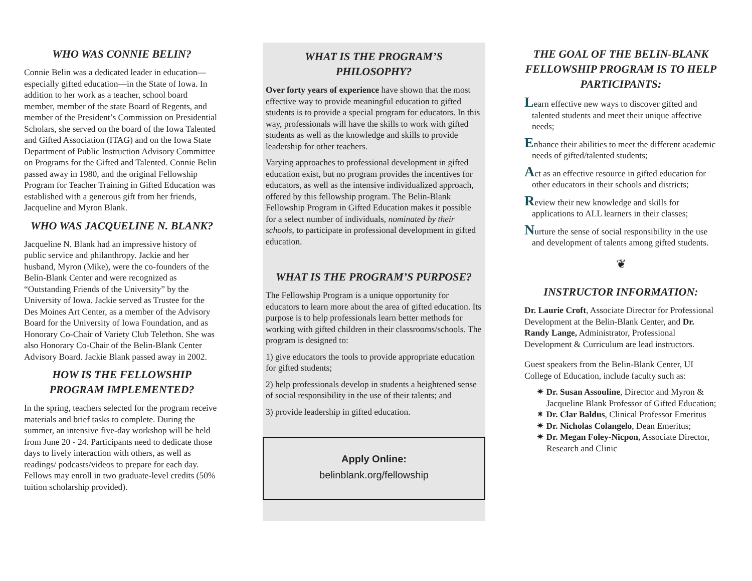WHO WAS CONNIE BELIN?
Connie Belin was a dedicated leader in education—especially gifted education—in the State of Iowa. In addition to her work as a teacher, school board member, member of the state Board of Regents, and member of the President’s Commission on Presidential Scholars, she served on the board of the Iowa Talented and Gifted Association (ITAG) and on the Iowa State Department of Public Instruction Advisory Committee on Programs for the Gifted and Talented. Connie Belin passed away in 1980, and the original Fellowship Program for Teacher Training in Gifted Education was established with a generous gift from her friends, Jacqueline and Myron Blank.
WHO WAS JACQUELINE N. BLANK?
Jacqueline N. Blank had an impressive history of public service and philanthropy. Jackie and her husband, Myron (Mike), were the co-founders of the Belin-Blank Center and were recognized as “Outstanding Friends of the University” by the University of Iowa. Jackie served as Trustee for the Des Moines Art Center, as a member of the Advisory Board for the University of Iowa Foundation, and as Honorary Co-Chair of Variety Club Telethon. She was also Honorary Co-Chair of the Belin-Blank Center Advisory Board. Jackie Blank passed away in 2002.
HOW IS THE FELLOWSHIP PROGRAM IMPLEMENTED?
In the spring, teachers selected for the program receive materials and brief tasks to complete. During the summer, an intensive five-day workshop will be held from June 20 - 24. Participants need to dedicate those days to lively interaction with others, as well as readings/ podcasts/videos to prepare for each day. Fellows may enroll in two graduate-level credits (50% tuition scholarship provided).
WHAT IS THE PROGRAM’S PHILOSOPHY?
Over forty years of experience have shown that the most effective way to provide meaningful education to gifted students is to provide a special program for educators. In this way, professionals will have the skills to work with gifted students as well as the knowledge and skills to provide leadership for other teachers.
Varying approaches to professional development in gifted education exist, but no program provides the incentives for educators, as well as the intensive individualized approach, offered by this fellowship program. The Belin-Blank Fellowship Program in Gifted Education makes it possible for a select number of individuals, nominated by their schools, to participate in professional development in gifted education.
WHAT IS THE PROGRAM’S PURPOSE?
The Fellowship Program is a unique opportunity for educators to learn more about the area of gifted education. Its purpose is to help professionals learn better methods for working with gifted children in their classrooms/schools. The program is designed to:
1) give educators the tools to provide appropriate education for gifted students;
2) help professionals develop in students a heightened sense of social responsibility in the use of their talents; and
3) provide leadership in gifted education.
Apply Online:
belinblank.org/fellowship
THE GOAL OF THE BELIN-BLANK FELLOWSHIP PROGRAM IS TO HELP PARTICIPANTS:
Learn effective new ways to discover gifted and talented students and meet their unique affective needs;
Enhance their abilities to meet the different academic needs of gifted/talented students;
Act as an effective resource in gifted education for other educators in their schools and districts;
Review their new knowledge and skills for applications to ALL learners in their classes;
Nurture the sense of social responsibility in the use and development of talents among gifted students.
❦
INSTRUCTOR INFORMATION:
Dr. Laurie Croft, Associate Director for Professional Development at the Belin-Blank Center, and Dr. Randy Lange, Administrator, Professional Development & Curriculum are lead instructors.
Guest speakers from the Belin-Blank Center, UI College of Education, include faculty such as:
✷ Dr. Susan Assouline, Director and Myron & Jacqueline Blank Professor of Gifted Education;
✷ Dr. Clar Baldus, Clinical Professor Emeritus
✷ Dr. Nicholas Colangelo, Dean Emeritus;
✷ Dr. Megan Foley-Nicpon, Associate Director, Research and Clinic